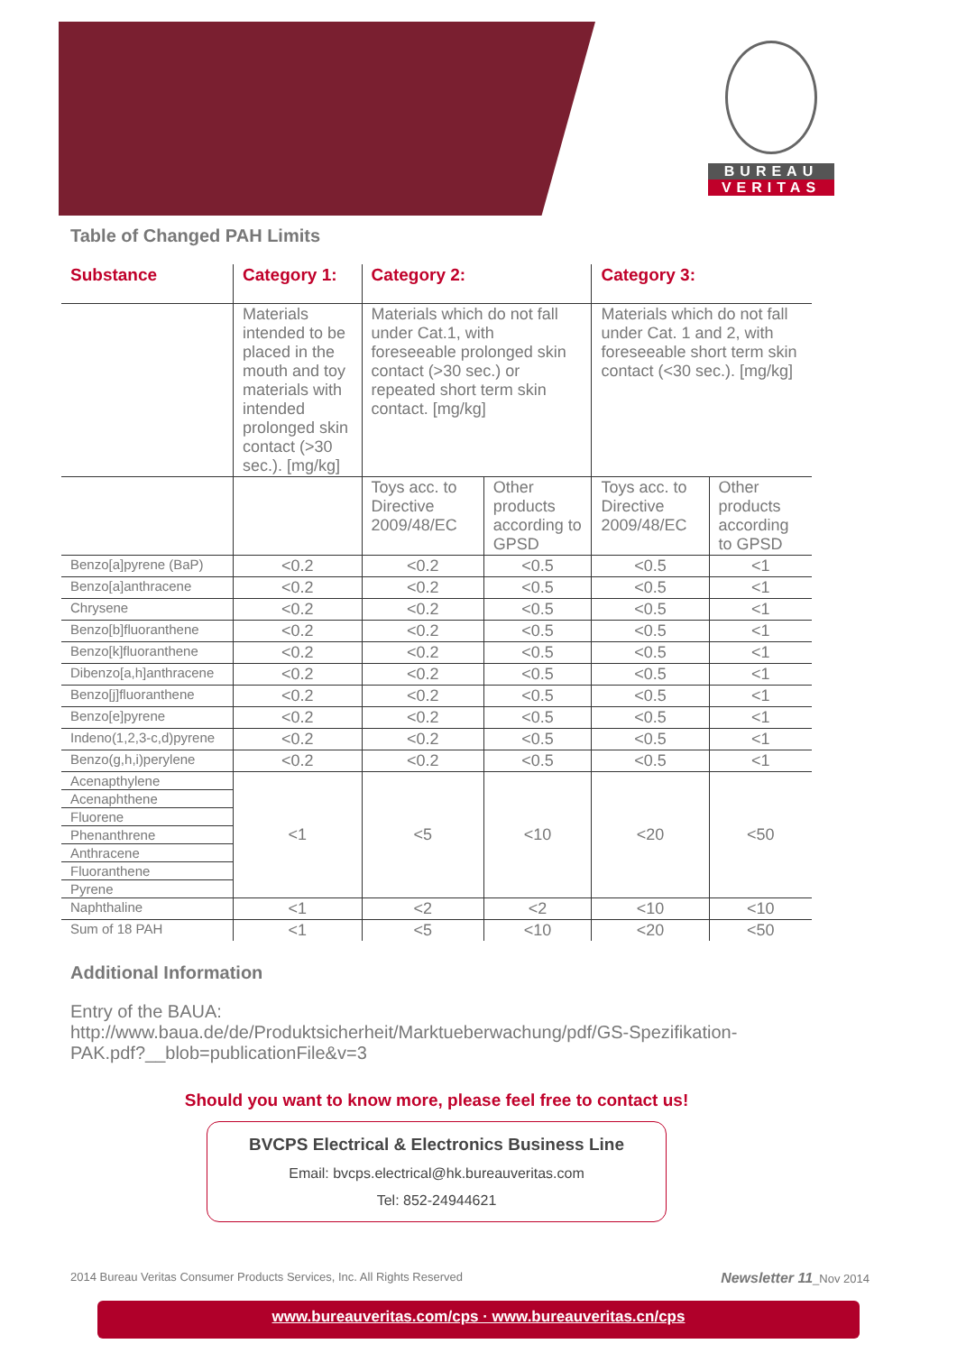BUREAU
VERITAS
Table of Changed PAH Limits
| Substance | Category 1: | Category 2: | | Category 3: | |
| --- | --- | --- | --- | --- | --- |
| | Materials intended to be placed in the mouth and toy materials with intended prolonged skin contact (>30 sec.). [mg/kg] | Materials which do not fall under Cat.1, with foreseeable prolonged skin contact (>30 sec.) or repeated short term skin contact. [mg/kg] | | Materials which do not fall under Cat. 1 and 2, with foreseeable short term skin contact (<30 sec.). [mg/kg] | |
| | | Toys acc. to Directive 2009/48/EC | Other products according to GPSD | Toys acc. to Directive 2009/48/EC | Other products according to GPSD |
| Benzo[a]pyrene (BaP) | <0.2 | <0.2 | <0.5 | <0.5 | <1 |
| Benzo[a]anthracene | <0.2 | <0.2 | <0.5 | <0.5 | <1 |
| Chrysene | <0.2 | <0.2 | <0.5 | <0.5 | <1 |
| Benzo[b]fluoranthene | <0.2 | <0.2 | <0.5 | <0.5 | <1 |
| Benzo[k]fluoranthene | <0.2 | <0.2 | <0.5 | <0.5 | <1 |
| Dibenzo[a,h]anthracene | <0.2 | <0.2 | <0.5 | <0.5 | <1 |
| Benzo[j]fluoranthene | <0.2 | <0.2 | <0.5 | <0.5 | <1 |
| Benzo[e]pyrene | <0.2 | <0.2 | <0.5 | <0.5 | <1 |
| Indeno(1,2,3-c,d)pyrene | <0.2 | <0.2 | <0.5 | <0.5 | <1 |
| Benzo(g,h,i)perylene | <0.2 | <0.2 | <0.5 | <0.5 | <1 |
| Acenapthylene | <1 | <5 | <10 | <20 | <50 |
| Acenaphthene | | | | | |
| Fluorene | | | | | |
| Phenanthrene | | | | | |
| Anthracene | | | | | |
| Fluoranthene | | | | | |
| Pyrene | | | | | |
| Naphthaline | <1 | <2 | <2 | <10 | <10 |
| Sum of 18 PAH | <1 | <5 | <10 | <20 | <50 |
Additional Information
Entry of the BAUA:
http://www.baua.de/de/Produktsicherheit/Marktueberwachung/pdf/GS-Spezifikation-PAK.pdf?__blob=publicationFile&v=3
Should you want to know more, please feel free to contact us!
BVCPS Electrical & Electronics Business Line
Email: bvcps.electrical@hk.bureauveritas.com
Tel: 852-24944621
2014 Bureau Veritas Consumer Products Services, Inc. All Rights Reserved Newsletter 11_Nov 2014
www.bureauveritas.com/cps · www.bureauveritas.cn/cps